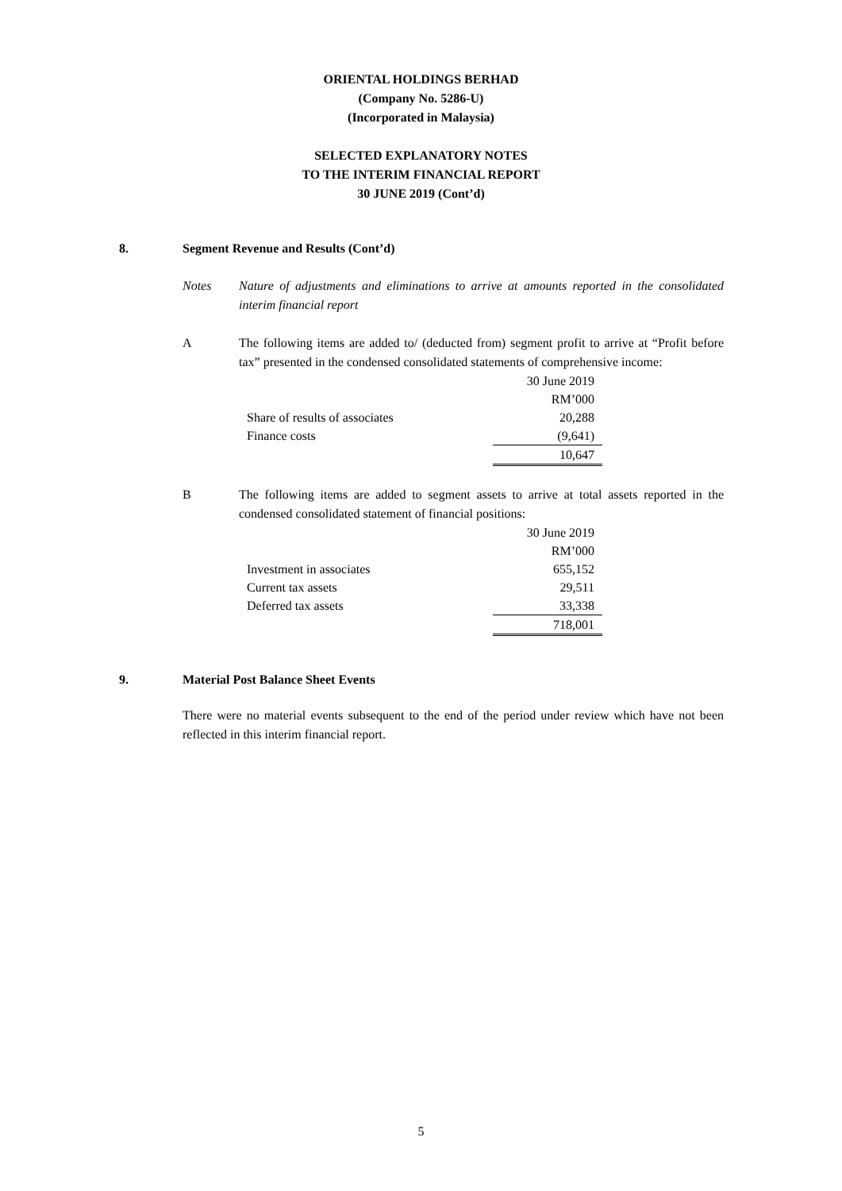ORIENTAL HOLDINGS BERHAD
(Company No. 5286-U)
(Incorporated in Malaysia)
SELECTED EXPLANATORY NOTES
TO THE INTERIM FINANCIAL REPORT
30 JUNE 2019 (Cont’d)
8. Segment Revenue and Results (Cont’d)
Notes Nature of adjustments and eliminations to arrive at amounts reported in the consolidated interim financial report
A The following items are added to/ (deducted from) segment profit to arrive at “Profit before tax” presented in the condensed consolidated statements of comprehensive income:
| | 30 June 2019 |
| | RM’000 |
| Share of results of associates | 20,288 |
| Finance costs | (9,641) |
| | 10,647 |
B The following items are added to segment assets to arrive at total assets reported in the condensed consolidated statement of financial positions:
| | 30 June 2019 |
| | RM’000 |
| Investment in associates | 655,152 |
| Current tax assets | 29,511 |
| Deferred tax assets | 33,338 |
| | 718,001 |
9. Material Post Balance Sheet Events
There were no material events subsequent to the end of the period under review which have not been reflected in this interim financial report.
5